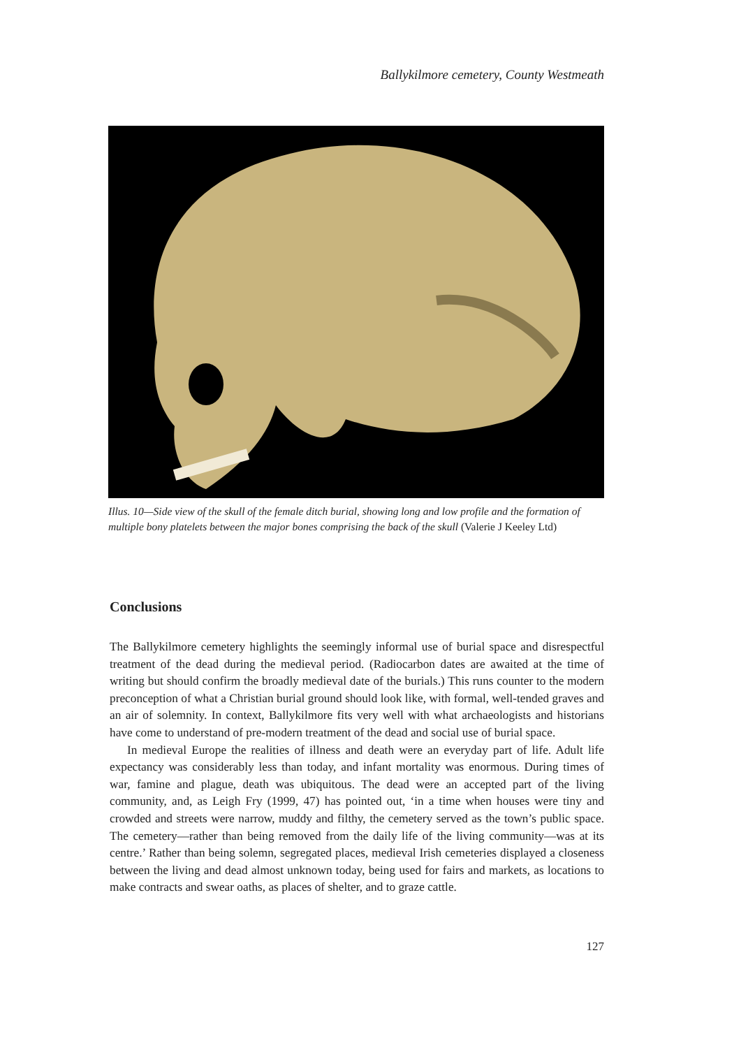Ballykilmore cemetery, County Westmeath
Illus. 10—Side view of the skull of the female ditch burial, showing long and low profile and the formation of multiple bony platelets between the major bones comprising the back of the skull (Valerie J Keeley Ltd)
Conclusions
The Ballykilmore cemetery highlights the seemingly informal use of burial space and disrespectful treatment of the dead during the medieval period. (Radiocarbon dates are awaited at the time of writing but should confirm the broadly medieval date of the burials.) This runs counter to the modern preconception of what a Christian burial ground should look like, with formal, well-tended graves and an air of solemnity. In context, Ballykilmore fits very well with what archaeologists and historians have come to understand of pre-modern treatment of the dead and social use of burial space.
In medieval Europe the realities of illness and death were an everyday part of life. Adult life expectancy was considerably less than today, and infant mortality was enormous. During times of war, famine and plague, death was ubiquitous. The dead were an accepted part of the living community, and, as Leigh Fry (1999, 47) has pointed out, ‘in a time when houses were tiny and crowded and streets were narrow, muddy and filthy, the cemetery served as the town’s public space. The cemetery—rather than being removed from the daily life of the living community—was at its centre.’ Rather than being solemn, segregated places, medieval Irish cemeteries displayed a closeness between the living and dead almost unknown today, being used for fairs and markets, as locations to make contracts and swear oaths, as places of shelter, and to graze cattle.
127